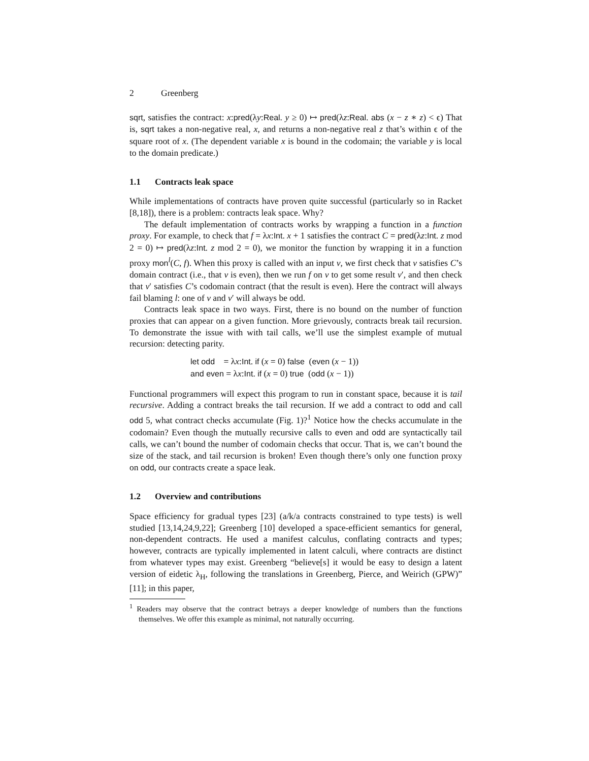2 Greenberg
sqrt, satisfies the contract: x:pred(λy:Real. y ≥ 0) ↦ pred(λz:Real. abs (x − z ∗ z) < ϵ) That is, sqrt takes a non-negative real, x, and returns a non-negative real z that’s within ϵ of the square root of x. (The dependent variable x is bound in the codomain; the variable y is local to the domain predicate.)
1.1 Contracts leak space
While implementations of contracts have proven quite successful (particularly so in Racket [8,18]), there is a problem: contracts leak space. Why?
The default implementation of contracts works by wrapping a function in a function proxy. For example, to check that f = λx:Int. x + 1 satisfies the contract C = pred(λz:Int. z mod 2 = 0) ↦ pred(λz:Int. z mod 2 = 0), we monitor the function by wrapping it in a function proxy mon<sup>l</sup>(C, f). When this proxy is called with an input v, we first check that v satisfies C’s domain contract (i.e., that v is even), then we run f on v to get some result v′, and then check that v′ satisfies C’s codomain contract (that the result is even). Here the contract will always fail blaming l: one of v and v′ will always be odd.
Contracts leak space in two ways. First, there is no bound on the number of function proxies that can appear on a given function. More grievously, contracts break tail recursion. To demonstrate the issue with with tail calls, we’ll use the simplest example of mutual recursion: detecting parity.
let odd = λx:Int. if (x = 0) false (even (x − 1))
and even = λx:Int. if (x = 0) true (odd (x − 1))
Functional programmers will expect this program to run in constant space, because it is tail recursive. Adding a contract breaks the tail recursion. If we add a contract to odd and call odd 5, what contract checks accumulate (Fig. 1)?<sup>1</sup> Notice how the checks accumulate in the codomain? Even though the mutually recursive calls to even and odd are syntactically tail calls, we can’t bound the number of codomain checks that occur. That is, we can’t bound the size of the stack, and tail recursion is broken! Even though there’s only one function proxy on odd, our contracts create a space leak.
1.2 Overview and contributions
Space efficiency for gradual types [23] (a/k/a contracts constrained to type tests) is well studied [13,14,24,9,22]; Greenberg [10] developed a space-efficient semantics for general, non-dependent contracts. He used a manifest calculus, conflating contracts and types; however, contracts are typically implemented in latent calculi, where contracts are distinct from whatever types may exist. Greenberg “believe[s] it would be easy to design a latent version of eidetic λ<sub>H</sub>, following the translations in Greenberg, Pierce, and Weirich (GPW)” [11]; in this paper,
<sup>1</sup> Readers may observe that the contract betrays a deeper knowledge of numbers than the functions themselves. We offer this example as minimal, not naturally occurring.